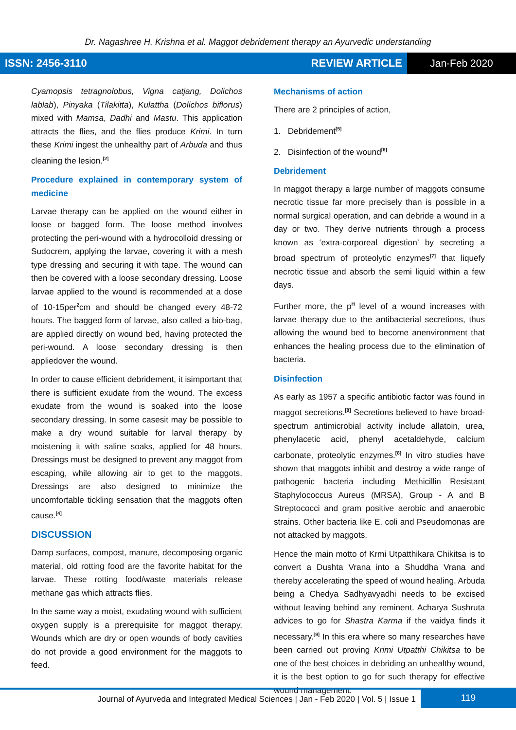Dr. Nagashree H. Krishna et al. Maggot debridement therapy an Ayurvedic understanding
ISSN: 2456-3110 REVIEW ARTICLE
Jan-Feb 2020
Cyamopsis tetragnolobus, Vigna catjang, Dolichos lablab), Pinyaka (Tilakitta), Kulattha (Dolichos biflorus) mixed with Mamsa, Dadhi and Mastu. This application attracts the flies, and the flies produce Krimi. In turn these Krimi ingest the unhealthy part of Arbuda and thus cleaning the lesion.<sup>[2]</sup>
Procedure explained in contemporary system of medicine
Larvae therapy can be applied on the wound either in loose or bagged form. The loose method involves protecting the peri-wound with a hydrocolloid dressing or Sudocrem, applying the larvae, covering it with a mesh type dressing and securing it with tape. The wound can then be covered with a loose secondary dressing. Loose larvae applied to the wound is recommended at a dose of 10-15per<sup>2</sup>cm and should be changed every 48-72 hours. The bagged form of larvae, also called a bio-bag, are applied directly on wound bed, having protected the peri-wound. A loose secondary dressing is then appliedover the wound.
In order to cause efficient debridement, it isimportant that there is sufficient exudate from the wound. The excess exudate from the wound is soaked into the loose secondary dressing. In some casesit may be possible to make a dry wound suitable for larval therapy by moistening it with saline soaks, applied for 48 hours. Dressings must be designed to prevent any maggot from escaping, while allowing air to get to the maggots. Dressings are also designed to minimize the uncomfortable tickling sensation that the maggots often cause.<sup>[4]</sup>
DISCUSSION
Damp surfaces, compost, manure, decomposing organic material, old rotting food are the favorite habitat for the larvae. These rotting food/waste materials release methane gas which attracts flies.
In the same way a moist, exudating wound with sufficient oxygen supply is a prerequisite for maggot therapy. Wounds which are dry or open wounds of body cavities do not provide a good environment for the maggots to feed.
Mechanisms of action
There are 2 principles of action,
1. Debridement<sup>[5]</sup>
2. Disinfection of the wound<sup>[6]</sup>
Debridement
In maggot therapy a large number of maggots consume necrotic tissue far more precisely than is possible in a normal surgical operation, and can debride a wound in a day or two. They derive nutrients through a process known as ‘extra-corporeal digestion’ by secreting a broad spectrum of proteolytic enzymes<sup>[7]</sup> that liquefy necrotic tissue and absorb the semi liquid within a few days.
Further more, the p<sup>H</sup> level of a wound increases with larvae therapy due to the antibacterial secretions, thus allowing the wound bed to become anenvironment that enhances the healing process due to the elimination of bacteria.
Disinfection
As early as 1957 a specific antibiotic factor was found in maggot secretions.<sup>[8]</sup> Secretions believed to have broad-spectrum antimicrobial activity include allatoin, urea, phenylacetic acid, phenyl acetaldehyde, calcium carbonate, proteolytic enzymes.<sup>[8]</sup> In vitro studies have shown that maggots inhibit and destroy a wide range of pathogenic bacteria including Methicillin Resistant Staphylococcus Aureus (MRSA), Group - A and B Streptococci and gram positive aerobic and anaerobic strains. Other bacteria like E. coli and Pseudomonas are not attacked by maggots.
Hence the main motto of Krmi Utpatthikara Chikitsa is to convert a Dushta Vrana into a Shuddha Vrana and thereby accelerating the speed of wound healing. Arbuda being a Chedya Sadhyavyadhi needs to be excised without leaving behind any reminent. Acharya Sushruta advices to go for Shastra Karma if the vaidya finds it necessary.<sup>[9]</sup> In this era where so many researches have been carried out proving Krimi Utpatthi Chikitsa to be one of the best choices in debriding an unhealthy wound, it is the best option to go for such therapy for effective wound management.
Journal of Ayurveda and Integrated Medical Sciences | Jan - Feb 2020 | Vol. 5 | Issue 1
119